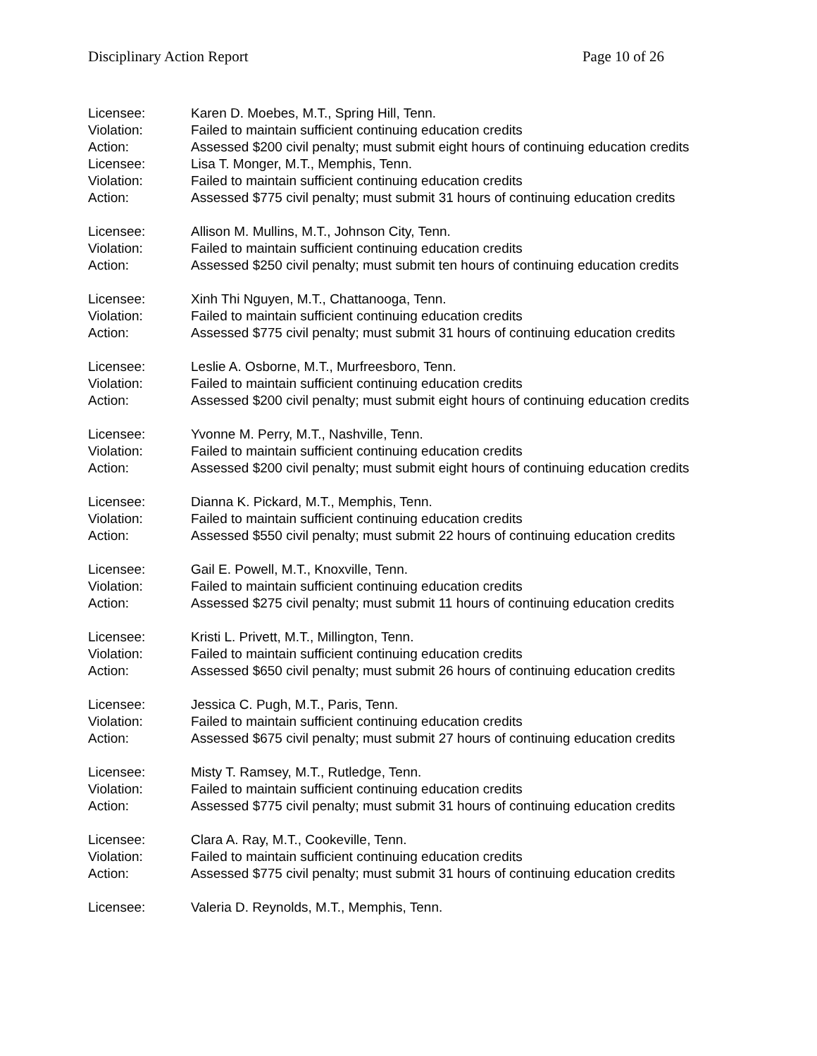Disciplinary Action Report Page 10 of 26
Licensee: Karen D. Moebes, M.T., Spring Hill, Tenn.
Violation: Failed to maintain sufficient continuing education credits
Action: Assessed $200 civil penalty; must submit eight hours of continuing education credits
Licensee: Lisa T. Monger, M.T., Memphis, Tenn.
Violation: Failed to maintain sufficient continuing education credits
Action: Assessed $775 civil penalty; must submit 31 hours of continuing education credits
Licensee: Allison M. Mullins, M.T., Johnson City, Tenn.
Violation: Failed to maintain sufficient continuing education credits
Action: Assessed $250 civil penalty; must submit ten hours of continuing education credits
Licensee: Xinh Thi Nguyen, M.T., Chattanooga, Tenn.
Violation: Failed to maintain sufficient continuing education credits
Action: Assessed $775 civil penalty; must submit 31 hours of continuing education credits
Licensee: Leslie A. Osborne, M.T., Murfreesboro, Tenn.
Violation: Failed to maintain sufficient continuing education credits
Action: Assessed $200 civil penalty; must submit eight hours of continuing education credits
Licensee: Yvonne M. Perry, M.T., Nashville, Tenn.
Violation: Failed to maintain sufficient continuing education credits
Action: Assessed $200 civil penalty; must submit eight hours of continuing education credits
Licensee: Dianna K. Pickard, M.T., Memphis, Tenn.
Violation: Failed to maintain sufficient continuing education credits
Action: Assessed $550 civil penalty; must submit 22 hours of continuing education credits
Licensee: Gail E. Powell, M.T., Knoxville, Tenn.
Violation: Failed to maintain sufficient continuing education credits
Action: Assessed $275 civil penalty; must submit 11 hours of continuing education credits
Licensee: Kristi L. Privett, M.T., Millington, Tenn.
Violation: Failed to maintain sufficient continuing education credits
Action: Assessed $650 civil penalty; must submit 26 hours of continuing education credits
Licensee: Jessica C. Pugh, M.T., Paris, Tenn.
Violation: Failed to maintain sufficient continuing education credits
Action: Assessed $675 civil penalty; must submit 27 hours of continuing education credits
Licensee: Misty T. Ramsey, M.T., Rutledge, Tenn.
Violation: Failed to maintain sufficient continuing education credits
Action: Assessed $775 civil penalty; must submit 31 hours of continuing education credits
Licensee: Clara A. Ray, M.T., Cookeville, Tenn.
Violation: Failed to maintain sufficient continuing education credits
Action: Assessed $775 civil penalty; must submit 31 hours of continuing education credits
Licensee: Valeria D. Reynolds, M.T., Memphis, Tenn.